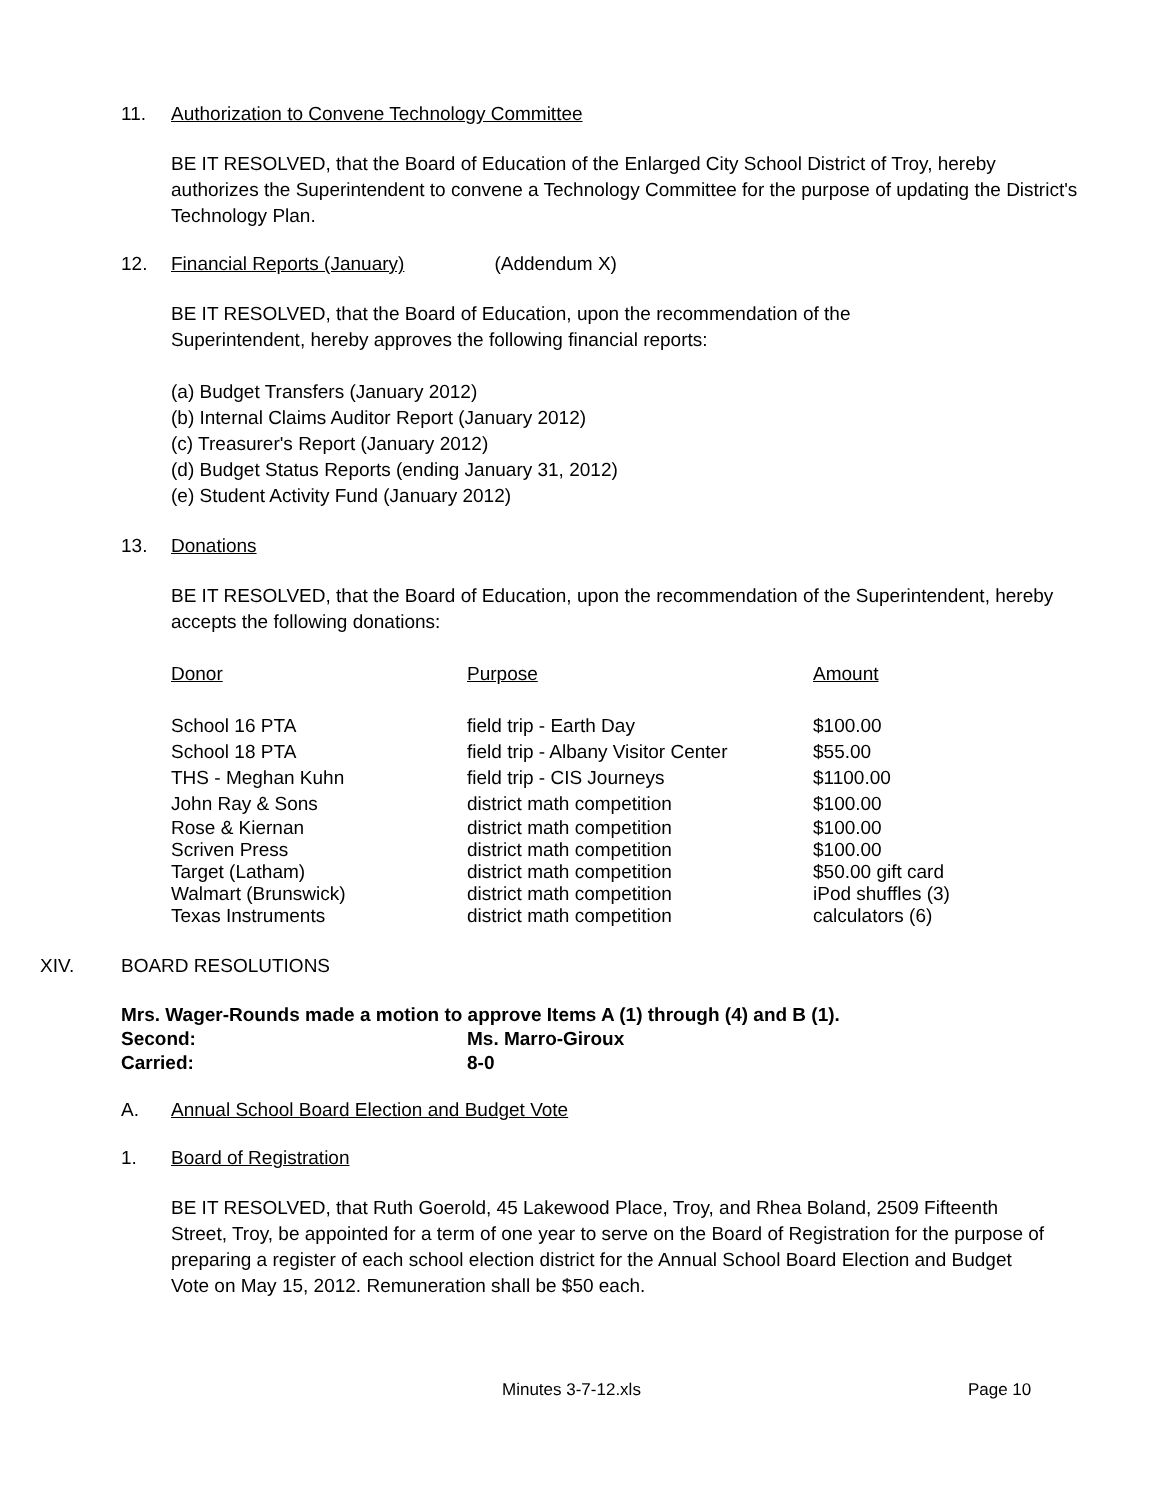11. Authorization to Convene Technology Committee
BE IT RESOLVED, that the Board of Education of the Enlarged City School District of Troy, hereby authorizes the Superintendent to convene a Technology Committee for the purpose of updating the District's Technology Plan.
12. Financial Reports (January) (Addendum X)
BE IT RESOLVED, that the Board of Education, upon the recommendation of the Superintendent, hereby approves the following financial reports:
(a) Budget Transfers (January 2012)
(b) Internal Claims Auditor Report (January 2012)
(c) Treasurer's Report (January 2012)
(d) Budget Status Reports (ending January 31, 2012)
(e) Student Activity Fund (January 2012)
13. Donations
BE IT RESOLVED, that the Board of Education, upon the recommendation of the Superintendent, hereby accepts the following donations:
| Donor | Purpose | Amount |
| School 16 PTA | field trip - Earth Day | $100.00 |
| School 18 PTA | field trip - Albany Visitor Center | $55.00 |
| THS - Meghan Kuhn | field trip - CIS Journeys | $1100.00 |
| John Ray & Sons | district math competition | $100.00 |
| Rose & Kiernan | district math competition | $100.00 |
| Scriven Press | district math competition | $100.00 |
| Target (Latham) | district math competition | $50.00 gift card |
| Walmart (Brunswick) | district math competition | iPod shuffles (3) |
| Texas Instruments | district math competition | calculators (6) |
XIV. BOARD RESOLUTIONS
Mrs. Wager-Rounds made a motion to approve Items A (1) through (4) and B (1).
Second: Ms. Marro-Giroux
Carried: 8-0
A. Annual School Board Election and Budget Vote
1. Board of Registration
BE IT RESOLVED, that Ruth Goerold, 45 Lakewood Place, Troy, and Rhea Boland, 2509 Fifteenth Street, Troy, be appointed for a term of one year to serve on the Board of Registration for the purpose of preparing a register of each school election district for the Annual School Board Election and Budget Vote on May 15, 2012. Remuneration shall be $50 each.
Minutes 3-7-12.xls Page 10